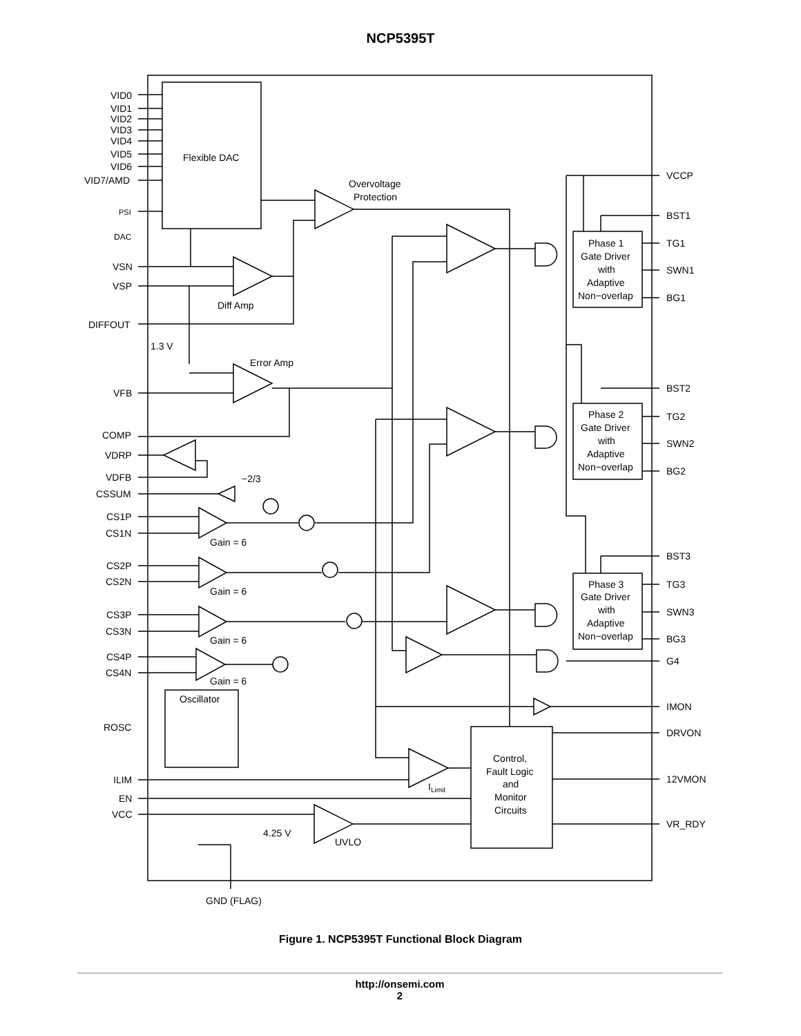NCP5395T
VID0
VID1
VID2
VID3
VID4
VID5
VID6
VID7/AMD
PSI
DAC
VSN
VSP
DIFFOUT
1.3 V
VFB
COMP
VDRP
VDFB
CSSUM
CS1P
CS1N
CS2P
CS2N
CS3P
CS3N
CS4P
CS4N
ROSC
ILIM
EN
VCC
GND (FLAG)
Flexible DAC
Overvoltage
Protection
Diff Amp
Error Amp
−2/3
Gain = 6
Gain = 6
Gain = 6
Gain = 6
Oscillator
ILimit
4.25 V
UVLO
Control,
Fault Logic
and
Monitor
Circuits
Phase 1
Gate Driver
with
Adaptive
Non−overlap
Phase 2
Gate Driver
with
Adaptive
Non−overlap
Phase 3
Gate Driver
with
Adaptive
Non−overlap
VCCP
BST1
TG1
SWN1
BG1
BST2
TG2
SWN2
BG2
BST3
TG3
SWN3
BG3
G4
IMON
DRVON
12VMON
VR_RDY
Figure 1. NCP5395T Functional Block Diagram
http://onsemi.com
2